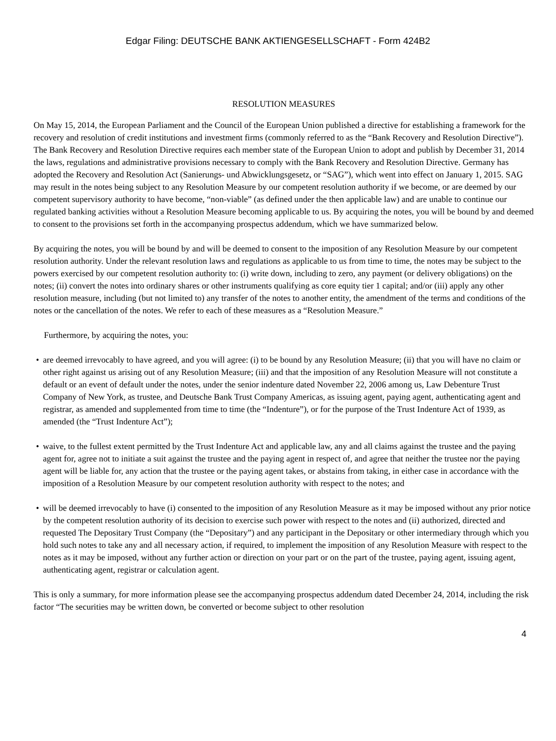Edgar Filing: DEUTSCHE BANK AKTIENGESELLSCHAFT - Form 424B2
RESOLUTION MEASURES
On May 15, 2014, the European Parliament and the Council of the European Union published a directive for establishing a framework for the recovery and resolution of credit institutions and investment firms (commonly referred to as the “Bank Recovery and Resolution Directive”). The Bank Recovery and Resolution Directive requires each member state of the European Union to adopt and publish by December 31, 2014 the laws, regulations and administrative provisions necessary to comply with the Bank Recovery and Resolution Directive. Germany has adopted the Recovery and Resolution Act (Sanierungs- und Abwicklungsgesetz, or “SAG”), which went into effect on January 1, 2015. SAG may result in the notes being subject to any Resolution Measure by our competent resolution authority if we become, or are deemed by our competent supervisory authority to have become, “non-viable” (as defined under the then applicable law) and are unable to continue our regulated banking activities without a Resolution Measure becoming applicable to us. By acquiring the notes, you will be bound by and deemed to consent to the provisions set forth in the accompanying prospectus addendum, which we have summarized below.
By acquiring the notes, you will be bound by and will be deemed to consent to the imposition of any Resolution Measure by our competent resolution authority. Under the relevant resolution laws and regulations as applicable to us from time to time, the notes may be subject to the powers exercised by our competent resolution authority to: (i) write down, including to zero, any payment (or delivery obligations) on the notes; (ii) convert the notes into ordinary shares or other instruments qualifying as core equity tier 1 capital; and/or (iii) apply any other resolution measure, including (but not limited to) any transfer of the notes to another entity, the amendment of the terms and conditions of the notes or the cancellation of the notes. We refer to each of these measures as a “Resolution Measure.”
Furthermore, by acquiring the notes, you:
• are deemed irrevocably to have agreed, and you will agree: (i) to be bound by any Resolution Measure; (ii) that you will have no claim or other right against us arising out of any Resolution Measure; (iii) and that the imposition of any Resolution Measure will not constitute a default or an event of default under the notes, under the senior indenture dated November 22, 2006 among us, Law Debenture Trust Company of New York, as trustee, and Deutsche Bank Trust Company Americas, as issuing agent, paying agent, authenticating agent and registrar, as amended and supplemented from time to time (the “Indenture”), or for the purpose of the Trust Indenture Act of 1939, as amended (the “Trust Indenture Act”);
• waive, to the fullest extent permitted by the Trust Indenture Act and applicable law, any and all claims against the trustee and the paying agent for, agree not to initiate a suit against the trustee and the paying agent in respect of, and agree that neither the trustee nor the paying agent will be liable for, any action that the trustee or the paying agent takes, or abstains from taking, in either case in accordance with the imposition of a Resolution Measure by our competent resolution authority with respect to the notes; and
• will be deemed irrevocably to have (i) consented to the imposition of any Resolution Measure as it may be imposed without any prior notice by the competent resolution authority of its decision to exercise such power with respect to the notes and (ii) authorized, directed and requested The Depositary Trust Company (the “Depositary”) and any participant in the Depositary or other intermediary through which you hold such notes to take any and all necessary action, if required, to implement the imposition of any Resolution Measure with respect to the notes as it may be imposed, without any further action or direction on your part or on the part of the trustee, paying agent, issuing agent, authenticating agent, registrar or calculation agent.
This is only a summary, for more information please see the accompanying prospectus addendum dated December 24, 2014, including the risk factor “The securities may be written down, be converted or become subject to other resolution
4